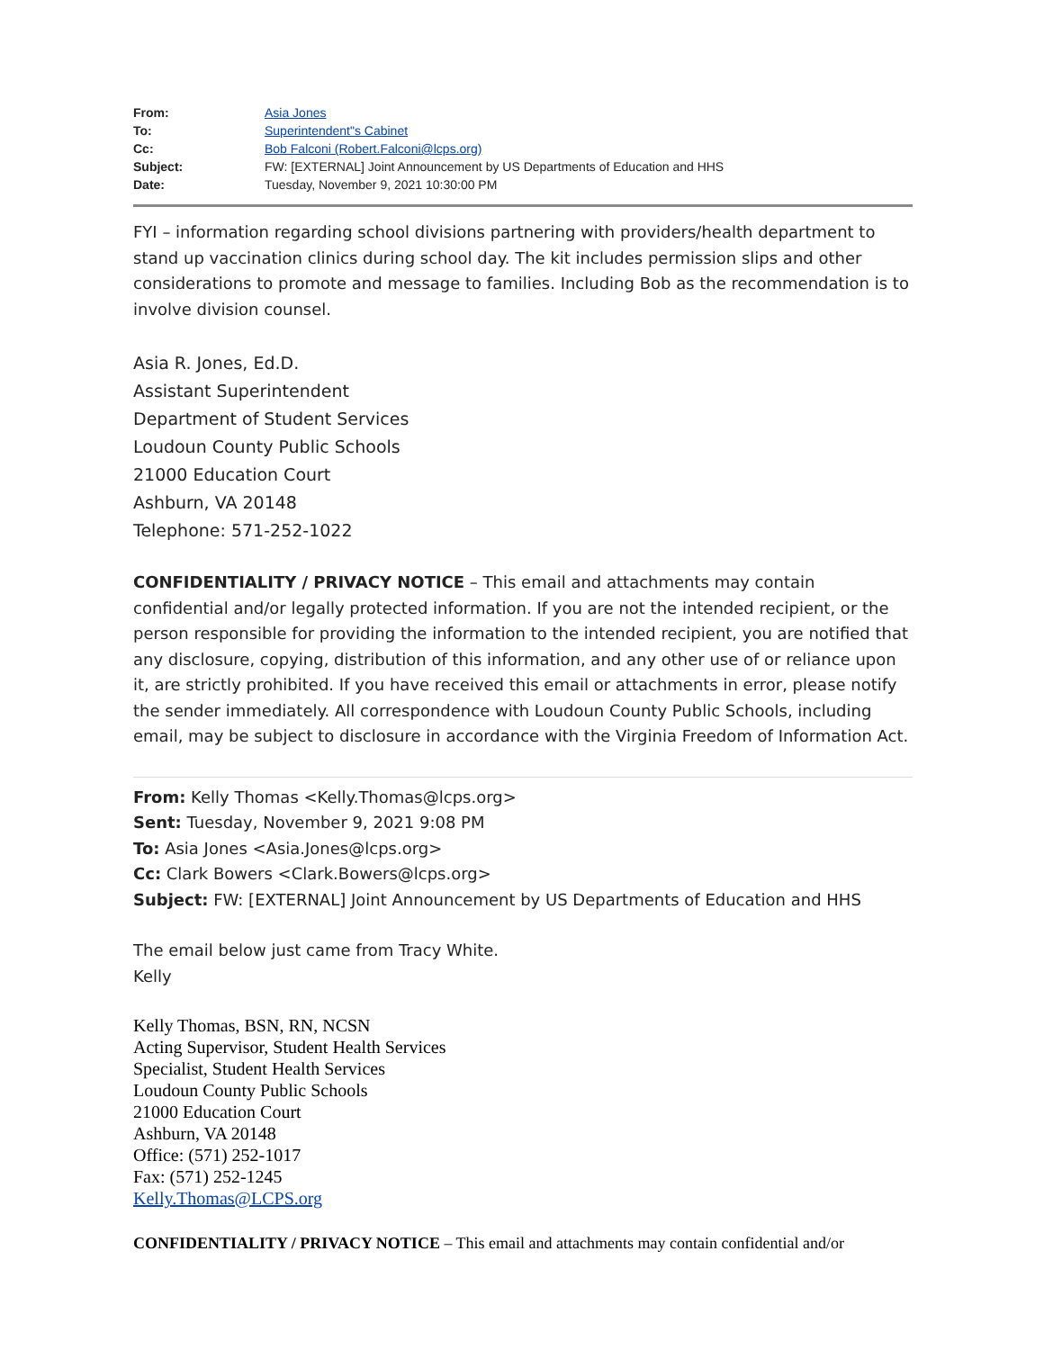From: Asia Jones
To: Superintendent"s Cabinet
Cc: Bob Falconi (Robert.Falconi@lcps.org)
Subject: FW: [EXTERNAL] Joint Announcement by US Departments of Education and HHS
Date: Tuesday, November 9, 2021 10:30:00 PM
FYI – information regarding school divisions partnering with providers/health department to stand up vaccination clinics during school day. The kit includes permission slips and other considerations to promote and message to families. Including Bob as the recommendation is to involve division counsel.
Asia R. Jones, Ed.D.
Assistant Superintendent
Department of Student Services
Loudoun County Public Schools
21000 Education Court
Ashburn, VA 20148
Telephone: 571-252-1022
CONFIDENTIALITY / PRIVACY NOTICE – This email and attachments may contain confidential and/or legally protected information. If you are not the intended recipient, or the person responsible for providing the information to the intended recipient, you are notified that any disclosure, copying, distribution of this information, and any other use of or reliance upon it, are strictly prohibited. If you have received this email or attachments in error, please notify the sender immediately. All correspondence with Loudoun County Public Schools, including email, may be subject to disclosure in accordance with the Virginia Freedom of Information Act.
From: Kelly Thomas <Kelly.Thomas@lcps.org>
Sent: Tuesday, November 9, 2021 9:08 PM
To: Asia Jones <Asia.Jones@lcps.org>
Cc: Clark Bowers <Clark.Bowers@lcps.org>
Subject: FW: [EXTERNAL] Joint Announcement by US Departments of Education and HHS
The email below just came from Tracy White.
Kelly
Kelly Thomas, BSN, RN, NCSN
Acting Supervisor, Student Health Services
Specialist, Student Health Services
Loudoun County Public Schools
21000 Education Court
Ashburn, VA 20148
Office: (571) 252-1017
Fax: (571) 252-1245
Kelly.Thomas@LCPS.org
CONFIDENTIALITY / PRIVACY NOTICE – This email and attachments may contain confidential and/or